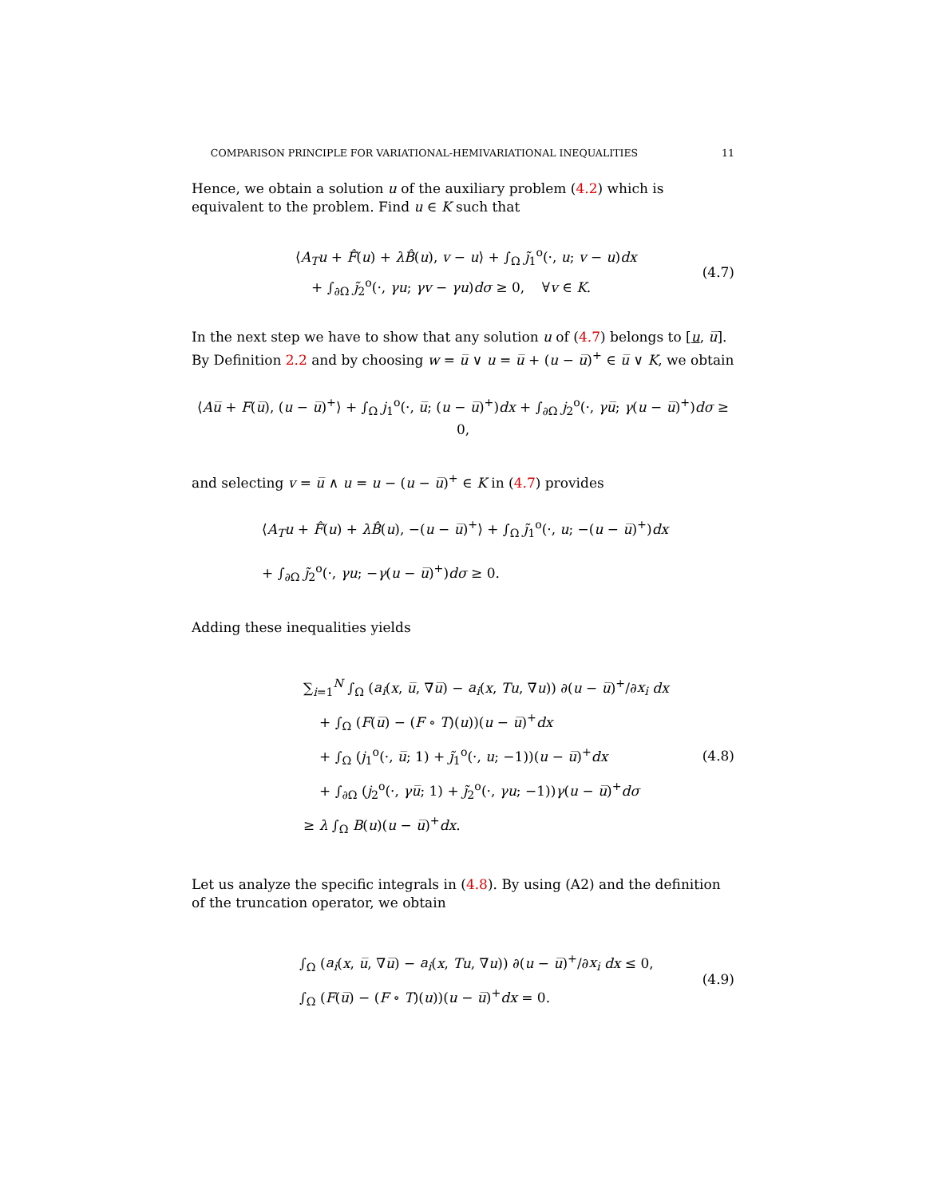COMPARISON PRINCIPLE FOR VARIATIONAL-HEMIVARIATIONAL INEQUALITIES 11
Hence, we obtain a solution u of the auxiliary problem (4.2) which is equivalent to the problem. Find u ∈ K such that
⟨A<sub>T</sub>u + F̂(u) + λB̂(u), v − u⟩ + ∫<sub>Ω</sub> j̃<sub>1</sub><sup>o</sup>(·, u; v − u)dx
+ ∫<sub>∂Ω</sub> j̃<sub>2</sub><sup>o</sup>(·, γu; γv − γu)dσ ≥ 0, ∀v ∈ K.
(4.7)
In the next step we have to show that any solution u of (4.7) belongs to [u, u̅]. By Definition 2.2 and by choosing w = u̅ ∨ u = u̅ + (u − u̅)<sup>+</sup> ∈ u̅ ∨ K, we obtain
⟨Au̅ + F(u̅), (u − u̅)<sup>+</sup>⟩ + ∫<sub>Ω</sub> j<sub>1</sub><sup>o</sup>(·, u̅; (u − u̅)<sup>+</sup>)dx + ∫<sub>∂Ω</sub> j<sub>2</sub><sup>o</sup>(·, γu̅; γ(u − u̅)<sup>+</sup>)dσ ≥ 0,
and selecting v = u̅ ∧ u = u − (u − u̅)<sup>+</sup> ∈ K in (4.7) provides
⟨A<sub>T</sub>u + F̂(u) + λB̂(u), −(u − u̅)<sup>+</sup>⟩ + ∫<sub>Ω</sub> j̃<sub>1</sub><sup>o</sup>(·, u; −(u − u̅)<sup>+</sup>)dx
+ ∫<sub>∂Ω</sub> j̃<sub>2</sub><sup>o</sup>(·, γu; −γ(u − u̅)<sup>+</sup>)dσ ≥ 0.
Adding these inequalities yields
∑<sub>i=1</sub><sup>N</sup> ∫<sub>Ω</sub> (a<sub>i</sub>(x, u̅, ∇u̅) − a<sub>i</sub>(x, Tu, ∇u)) ∂(u − u̅)<sup>+</sup>/∂x<sub>i</sub> dx
+ ∫<sub>Ω</sub> (F(u̅) − (F ∘ T)(u))(u − u̅)<sup>+</sup>dx
+ ∫<sub>Ω</sub> (j<sub>1</sub><sup>o</sup>(·, u̅; 1) + j̃<sub>1</sub><sup>o</sup>(·, u; −1))(u − u̅)<sup>+</sup>dx
+ ∫<sub>∂Ω</sub> (j<sub>2</sub><sup>o</sup>(·, γu̅; 1) + j̃<sub>2</sub><sup>o</sup>(·, γu; −1))γ(u − u̅)<sup>+</sup>dσ
≥ λ ∫<sub>Ω</sub> B(u)(u − u̅)<sup>+</sup>dx.
(4.8)
Let us analyze the specific integrals in (4.8). By using (A2) and the definition of the truncation operator, we obtain
∫<sub>Ω</sub> (a<sub>i</sub>(x, u̅, ∇u̅) − a<sub>i</sub>(x, Tu, ∇u)) ∂(u − u̅)<sup>+</sup>/∂x<sub>i</sub> dx ≤ 0,
∫<sub>Ω</sub> (F(u̅) − (F ∘ T)(u))(u − u̅)<sup>+</sup>dx = 0.
(4.9)